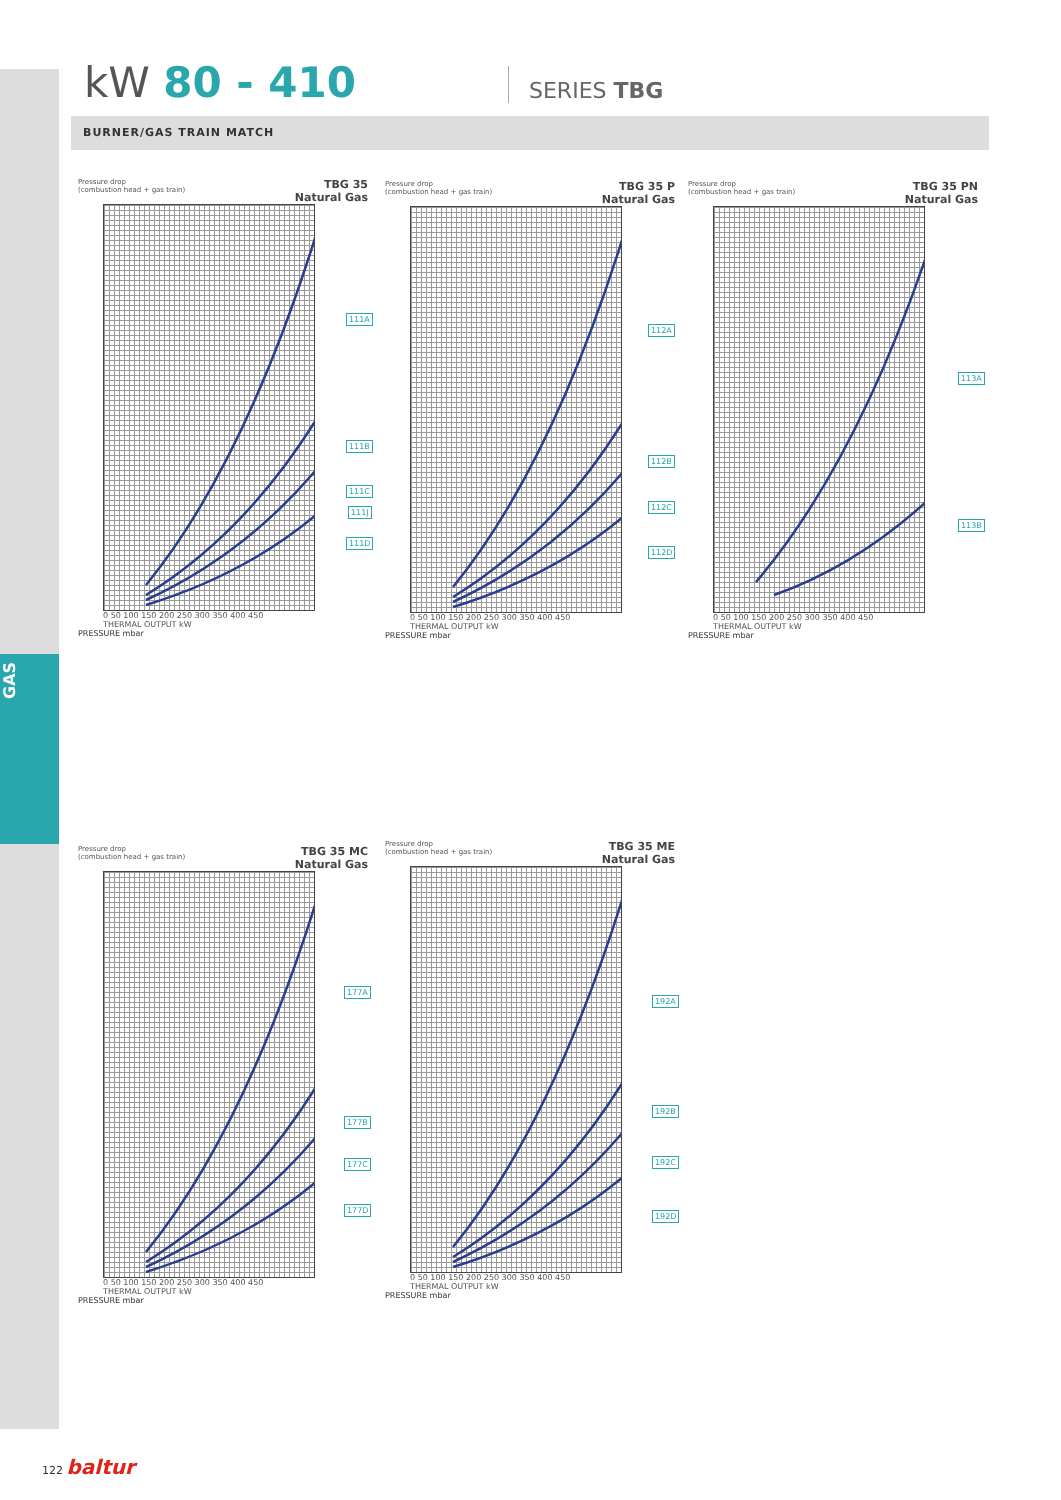GAS
kW 80 - 410 SERIES TBG
BURNER/GAS TRAIN MATCH
Pressure drop
(combustion head + gas train) TBG 35
Natural Gas
0 50 100 150 200 250 300 350 400 450
THERMAL OUTPUT kW
PRESSURE mbar
111A
111B
111C
111J
111D
Pressure drop
(combustion head + gas train) TBG 35 P
Natural Gas
0 50 100 150 200 250 300 350 400 450
THERMAL OUTPUT kW
PRESSURE mbar
112A
112B
112C
112D
Pressure drop
(combustion head + gas train) TBG 35 PN
Natural Gas
0 50 100 150 200 250 300 350 400 450
THERMAL OUTPUT kW
PRESSURE mbar
113A
113B
Pressure drop
(combustion head + gas train) TBG 35 MC
Natural Gas
0 50 100 150 200 250 300 350 400 450
THERMAL OUTPUT kW
PRESSURE mbar
177A
177B
177C
177D
Pressure drop
(combustion head + gas train) TBG 35 ME
Natural Gas
0 50 100 150 200 250 300 350 400 450
THERMAL OUTPUT kW
PRESSURE mbar
192A
192B
192C
192D
122 baltur